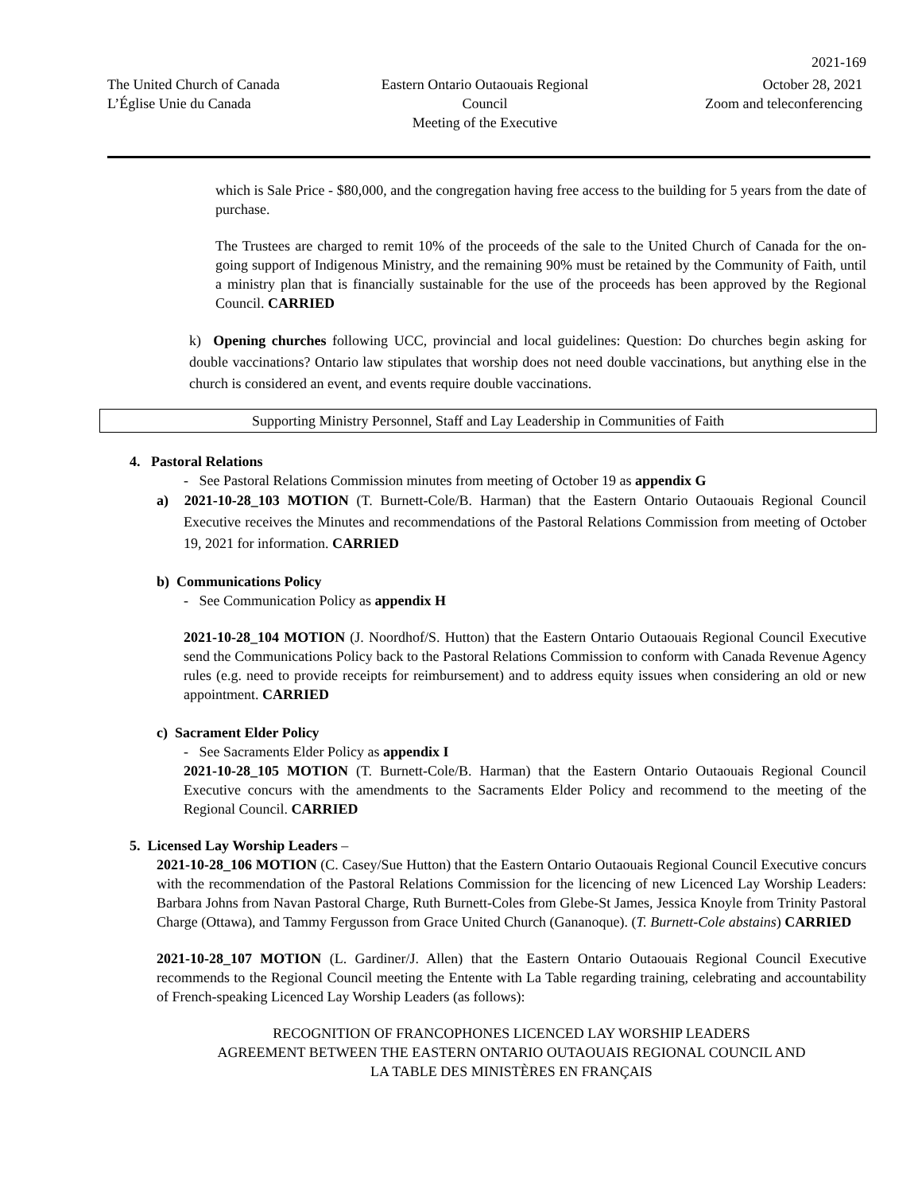2021-169
The United Church of Canada
L’Église Unie du Canada
Eastern Ontario Outaouais Regional Council
Meeting of the Executive
October 28, 2021
Zoom and teleconferencing
which is Sale Price - $80,000, and the congregation having free access to the building for 5 years from the date of purchase.
The Trustees are charged to remit 10% of the proceeds of the sale to the United Church of Canada for the on-going support of Indigenous Ministry, and the remaining 90% must be retained by the Community of Faith, until a ministry plan that is financially sustainable for the use of the proceeds has been approved by the Regional Council. CARRIED
k) Opening churches following UCC, provincial and local guidelines: Question: Do churches begin asking for double vaccinations? Ontario law stipulates that worship does not need double vaccinations, but anything else in the church is considered an event, and events require double vaccinations.
Supporting Ministry Personnel, Staff and Lay Leadership in Communities of Faith
4. Pastoral Relations
- See Pastoral Relations Commission minutes from meeting of October 19 as appendix G
a) 2021-10-28_103 MOTION (T. Burnett-Cole/B. Harman) that the Eastern Ontario Outaouais Regional Council Executive receives the Minutes and recommendations of the Pastoral Relations Commission from meeting of October 19, 2021 for information. CARRIED
b) Communications Policy
- See Communication Policy as appendix H
2021-10-28_104 MOTION (J. Noordhof/S. Hutton) that the Eastern Ontario Outaouais Regional Council Executive send the Communications Policy back to the Pastoral Relations Commission to conform with Canada Revenue Agency rules (e.g. need to provide receipts for reimbursement) and to address equity issues when considering an old or new appointment. CARRIED
c) Sacrament Elder Policy
- See Sacraments Elder Policy as appendix I
2021-10-28_105 MOTION (T. Burnett-Cole/B. Harman) that the Eastern Ontario Outaouais Regional Council Executive concurs with the amendments to the Sacraments Elder Policy and recommend to the meeting of the Regional Council. CARRIED
5. Licensed Lay Worship Leaders –
2021-10-28_106 MOTION (C. Casey/Sue Hutton) that the Eastern Ontario Outaouais Regional Council Executive concurs with the recommendation of the Pastoral Relations Commission for the licencing of new Licenced Lay Worship Leaders: Barbara Johns from Navan Pastoral Charge, Ruth Burnett-Coles from Glebe-St James, Jessica Knoyle from Trinity Pastoral Charge (Ottawa), and Tammy Fergusson from Grace United Church (Gananoque). (T. Burnett-Cole abstains) CARRIED
2021-10-28_107 MOTION (L. Gardiner/J. Allen) that the Eastern Ontario Outaouais Regional Council Executive recommends to the Regional Council meeting the Entente with La Table regarding training, celebrating and accountability of French-speaking Licenced Lay Worship Leaders (as follows):
RECOGNITION OF FRANCOPHONES LICENCED LAY WORSHIP LEADERS
AGREEMENT BETWEEN THE EASTERN ONTARIO OUTAOUAIS REGIONAL COUNCIL AND
LA TABLE DES MINISTÈRES EN FRANÇAIS